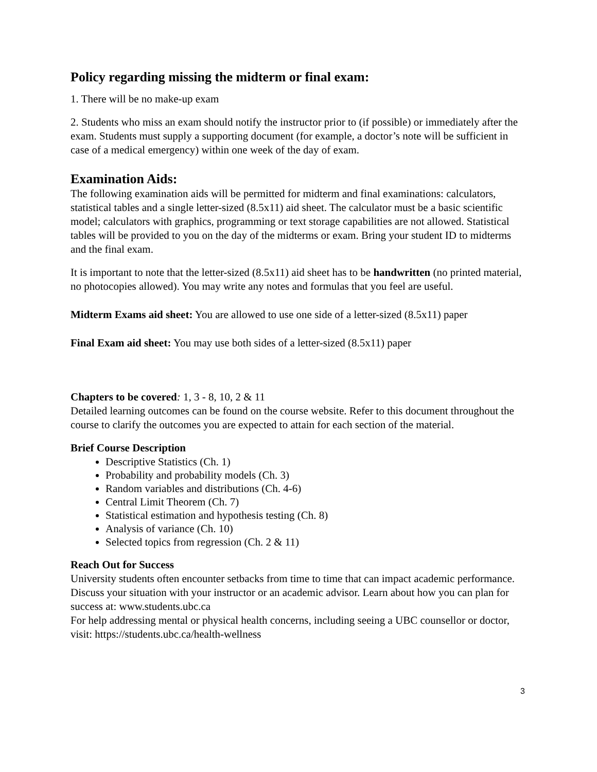Policy regarding missing the midterm or final exam:
1. There will be no make-up exam
2. Students who miss an exam should notify the instructor prior to (if possible) or immediately after the exam. Students must supply a supporting document (for example, a doctor’s note will be sufficient in case of a medical emergency) within one week of the day of exam.
Examination Aids:
The following examination aids will be permitted for midterm and final examinations: calculators, statistical tables and a single letter-sized (8.5x11) aid sheet. The calculator must be a basic scientific model; calculators with graphics, programming or text storage capabilities are not allowed. Statistical tables will be provided to you on the day of the midterms or exam. Bring your student ID to midterms and the final exam.
It is important to note that the letter-sized (8.5x11) aid sheet has to be handwritten (no printed material, no photocopies allowed). You may write any notes and formulas that you feel are useful.
Midterm Exams aid sheet: You are allowed to use one side of a letter-sized (8.5x11) paper
Final Exam aid sheet: You may use both sides of a letter-sized (8.5x11) paper
Chapters to be covered: 1, 3 - 8, 10, 2 & 11
Detailed learning outcomes can be found on the course website. Refer to this document throughout the course to clarify the outcomes you are expected to attain for each section of the material.
Brief Course Description
Descriptive Statistics (Ch. 1)
Probability and probability models (Ch. 3)
Random variables and distributions (Ch. 4-6)
Central Limit Theorem (Ch. 7)
Statistical estimation and hypothesis testing (Ch. 8)
Analysis of variance (Ch. 10)
Selected topics from regression (Ch. 2 & 11)
Reach Out for Success
University students often encounter setbacks from time to time that can impact academic performance. Discuss your situation with your instructor or an academic advisor. Learn about how you can plan for success at: www.students.ubc.ca
For help addressing mental or physical health concerns, including seeing a UBC counsellor or doctor, visit: https://students.ubc.ca/health-wellness
3